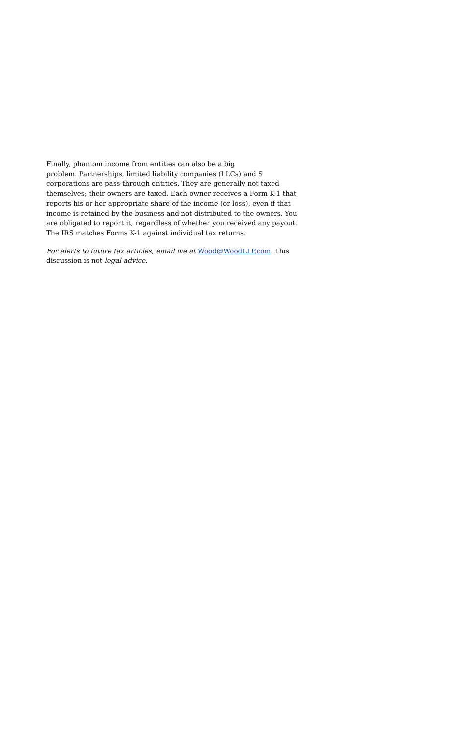Finally, phantom income from entities can also be a big
problem. Partnerships, limited liability companies (LLCs) and S corporations are pass-through entities. They are generally not taxed themselves; their owners are taxed. Each owner receives a Form K-1 that reports his or her appropriate share of the income (or loss), even if that income is retained by the business and not distributed to the owners. You are obligated to report it, regardless of whether you received any payout. The IRS matches Forms K-1 against individual tax returns.
For alerts to future tax articles, email me at Wood@WoodLLP.com. This discussion is not legal advice.